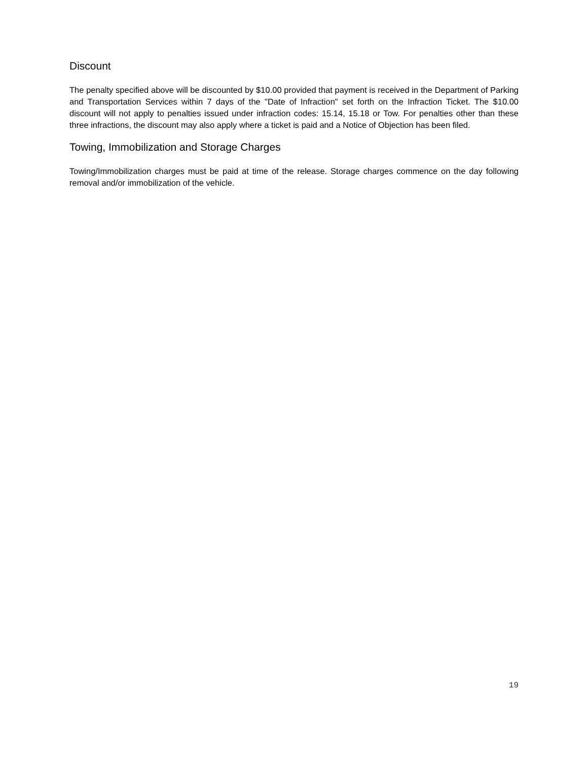Discount
The penalty specified above will be discounted by $10.00 provided that payment is received in the Department of Parking and Transportation Services within 7 days of the "Date of Infraction" set forth on the Infraction Ticket. The $10.00 discount will not apply to penalties issued under infraction codes: 15.14, 15.18 or Tow. For penalties other than these three infractions, the discount may also apply where a ticket is paid and a Notice of Objection has been filed.
Towing, Immobilization and Storage Charges
Towing/Immobilization charges must be paid at time of the release. Storage charges commence on the day following removal and/or immobilization of the vehicle.
19